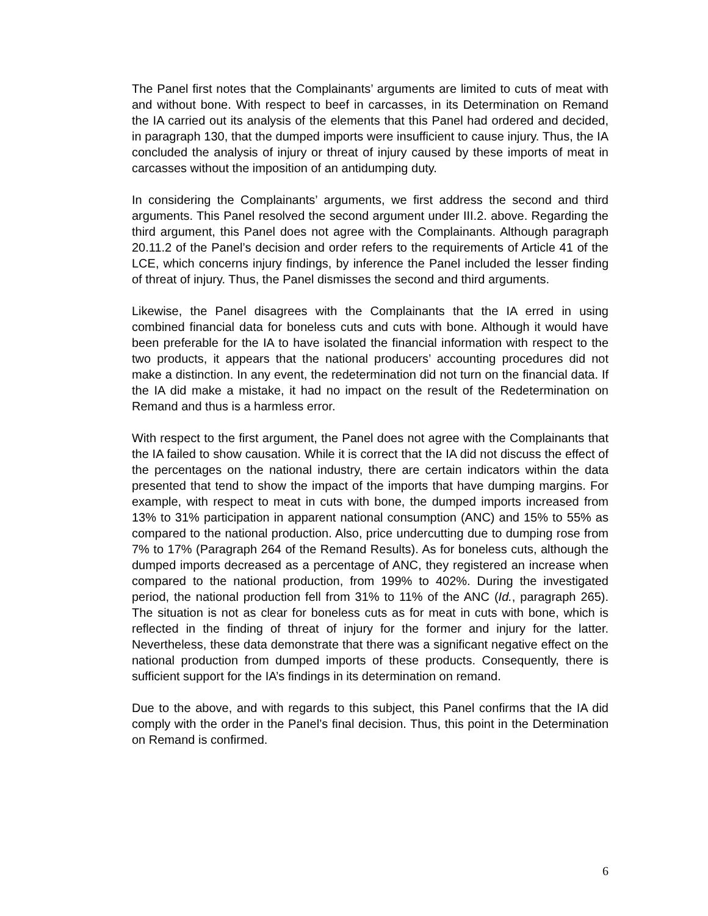The Panel first notes that the Complainants’ arguments are limited to cuts of meat with and without bone. With respect to beef in carcasses, in its Determination on Remand the IA carried out its analysis of the elements that this Panel had ordered and decided, in paragraph 130, that the dumped imports were insufficient to cause injury. Thus, the IA concluded the analysis of injury or threat of injury caused by these imports of meat in carcasses without the imposition of an antidumping duty.
In considering the Complainants’ arguments, we first address the second and third arguments. This Panel resolved the second argument under III.2. above. Regarding the third argument, this Panel does not agree with the Complainants. Although paragraph 20.11.2 of the Panel’s decision and order refers to the requirements of Article 41 of the LCE, which concerns injury findings, by inference the Panel included the lesser finding of threat of injury. Thus, the Panel dismisses the second and third arguments.
Likewise, the Panel disagrees with the Complainants that the IA erred in using combined financial data for boneless cuts and cuts with bone. Although it would have been preferable for the IA to have isolated the financial information with respect to the two products, it appears that the national producers’ accounting procedures did not make a distinction. In any event, the redetermination did not turn on the financial data. If the IA did make a mistake, it had no impact on the result of the Redetermination on Remand and thus is a harmless error.
With respect to the first argument, the Panel does not agree with the Complainants that the IA failed to show causation. While it is correct that the IA did not discuss the effect of the percentages on the national industry, there are certain indicators within the data presented that tend to show the impact of the imports that have dumping margins. For example, with respect to meat in cuts with bone, the dumped imports increased from 13% to 31% participation in apparent national consumption (ANC) and 15% to 55% as compared to the national production. Also, price undercutting due to dumping rose from 7% to 17% (Paragraph 264 of the Remand Results). As for boneless cuts, although the dumped imports decreased as a percentage of ANC, they registered an increase when compared to the national production, from 199% to 402%. During the investigated period, the national production fell from 31% to 11% of the ANC (Id., paragraph 265). The situation is not as clear for boneless cuts as for meat in cuts with bone, which is reflected in the finding of threat of injury for the former and injury for the latter. Nevertheless, these data demonstrate that there was a significant negative effect on the national production from dumped imports of these products. Consequently, there is sufficient support for the IA’s findings in its determination on remand.
Due to the above, and with regards to this subject, this Panel confirms that the IA did comply with the order in the Panel’s final decision. Thus, this point in the Determination on Remand is confirmed.
6